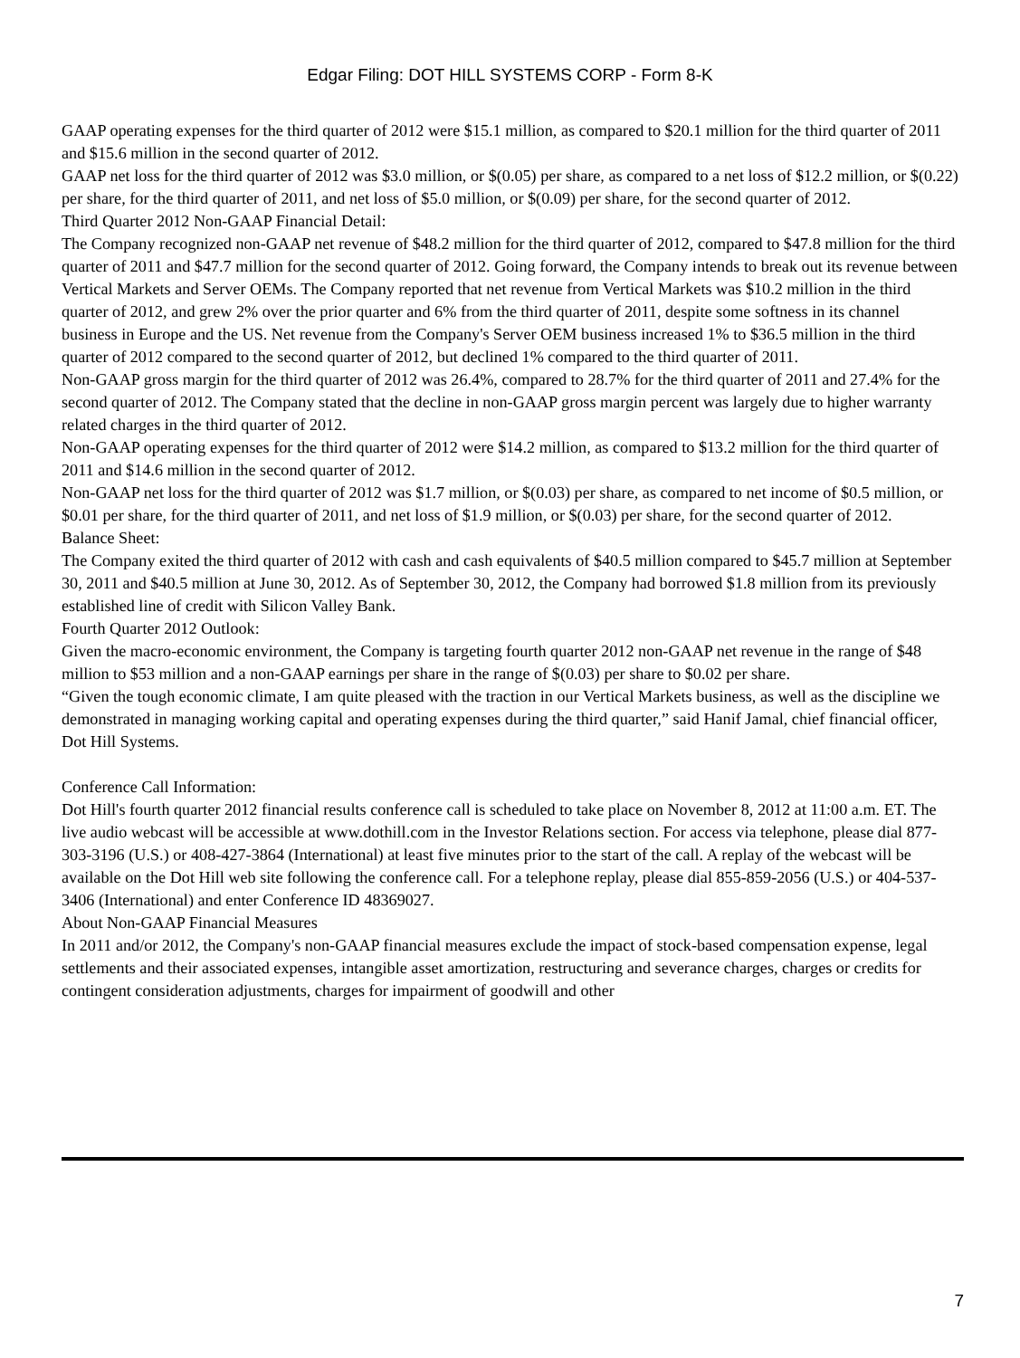Edgar Filing: DOT HILL SYSTEMS CORP - Form 8-K
GAAP operating expenses for the third quarter of 2012 were $15.1 million, as compared to $20.1 million for the third quarter of 2011 and $15.6 million in the second quarter of 2012.
GAAP net loss for the third quarter of 2012 was $3.0 million, or $(0.05) per share, as compared to a net loss of $12.2 million, or $(0.22) per share, for the third quarter of 2011, and net loss of $5.0 million, or $(0.09) per share, for the second quarter of 2012.
Third Quarter 2012 Non-GAAP Financial Detail:
The Company recognized non-GAAP net revenue of $48.2 million for the third quarter of 2012, compared to $47.8 million for the third quarter of 2011 and $47.7 million for the second quarter of 2012. Going forward, the Company intends to break out its revenue between Vertical Markets and Server OEMs. The Company reported that net revenue from Vertical Markets was $10.2 million in the third quarter of 2012, and grew 2% over the prior quarter and 6% from the third quarter of 2011, despite some softness in its channel business in Europe and the US. Net revenue from the Company's Server OEM business increased 1% to $36.5 million in the third quarter of 2012 compared to the second quarter of 2012, but declined 1% compared to the third quarter of 2011.
Non-GAAP gross margin for the third quarter of 2012 was 26.4%, compared to 28.7% for the third quarter of 2011 and 27.4% for the second quarter of 2012. The Company stated that the decline in non-GAAP gross margin percent was largely due to higher warranty related charges in the third quarter of 2012.
Non-GAAP operating expenses for the third quarter of 2012 were $14.2 million, as compared to $13.2 million for the third quarter of 2011 and $14.6 million in the second quarter of 2012.
Non-GAAP net loss for the third quarter of 2012 was $1.7 million, or $(0.03) per share, as compared to net income of $0.5 million, or $0.01 per share, for the third quarter of 2011, and net loss of $1.9 million, or $(0.03) per share, for the second quarter of 2012.
Balance Sheet:
The Company exited the third quarter of 2012 with cash and cash equivalents of $40.5 million compared to $45.7 million at September 30, 2011 and $40.5 million at June 30, 2012. As of September 30, 2012, the Company had borrowed $1.8 million from its previously established line of credit with Silicon Valley Bank.
Fourth Quarter 2012 Outlook:
Given the macro-economic environment, the Company is targeting fourth quarter 2012 non-GAAP net revenue in the range of $48 million to $53 million and a non-GAAP earnings per share in the range of $(0.03) per share to $0.02 per share.
“Given the tough economic climate, I am quite pleased with the traction in our Vertical Markets business, as well as the discipline we demonstrated in managing working capital and operating expenses during the third quarter,” said Hanif Jamal, chief financial officer, Dot Hill Systems.
Conference Call Information:
Dot Hill's fourth quarter 2012 financial results conference call is scheduled to take place on November 8, 2012 at 11:00 a.m. ET. The live audio webcast will be accessible at www.dothill.com in the Investor Relations section. For access via telephone, please dial 877-303-3196 (U.S.) or 408-427-3864 (International) at least five minutes prior to the start of the call. A replay of the webcast will be available on the Dot Hill web site following the conference call. For a telephone replay, please dial 855-859-2056 (U.S.) or 404-537-3406 (International) and enter Conference ID 48369027.
About Non-GAAP Financial Measures
In 2011 and/or 2012, the Company's non-GAAP financial measures exclude the impact of stock-based compensation expense, legal settlements and their associated expenses, intangible asset amortization, restructuring and severance charges, charges or credits for contingent consideration adjustments, charges for impairment of goodwill and other
7